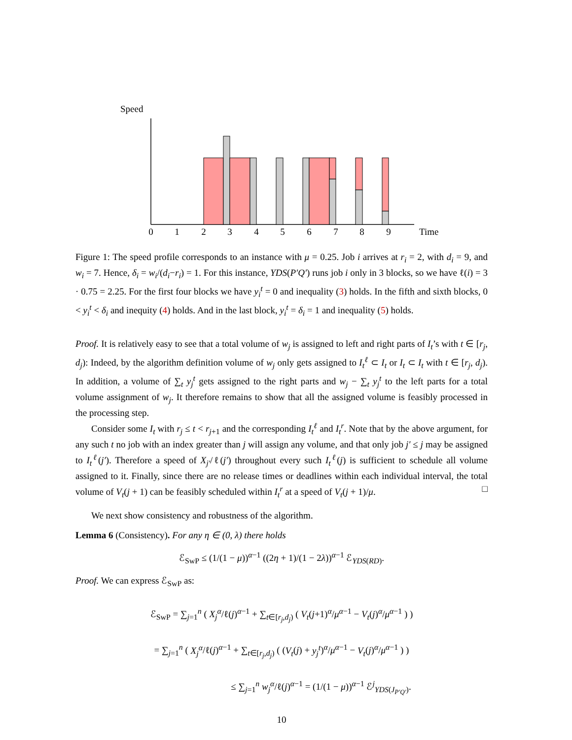Speed
0
1
2
3
4
5
6
7
8
9
Time
Figure 1: The speed profile corresponds to an instance with μ = 0.25. Job i arrives at r<sub>i</sub> = 2, with d<sub>i</sub> = 9, and w<sub>i</sub> = 7. Hence, δ<sub>i</sub> = w<sub>i</sub>/(d<sub>i</sub>−r<sub>i</sub>) = 1. For this instance, YDS(P′Q′) runs job i only in 3 blocks, so we have ℓ(i) = 3 · 0.75 = 2.25. For the first four blocks we have y<sub>i</sub><sup>t</sup> = 0 and inequality (3) holds. In the fifth and sixth blocks, 0 < y<sub>i</sub><sup>t</sup> < δ<sub>i</sub> and inequity (4) holds. And in the last block, y<sub>i</sub><sup>t</sup> = δ<sub>i</sub> = 1 and inequality (5) holds.
Proof. It is relatively easy to see that a total volume of w<sub>j</sub> is assigned to left and right parts of I<sub>t</sub>’s with t ∈ [r<sub>j</sub>, d<sub>j</sub>): Indeed, by the algorithm definition volume of w<sub>j</sub> only gets assigned to I<sub>t</sub><sup>ℓ</sup> ⊂ I<sub>t</sub> or I<sub>t</sub> ⊂ I<sub>t</sub> with t ∈ [r<sub>j</sub>, d<sub>j</sub>). In addition, a volume of ∑<sub>t</sub> y<sub>j</sub><sup>t</sup> gets assigned to the right parts and w<sub>j</sub> − ∑<sub>t</sub> y<sub>j</sub><sup>t</sup> to the left parts for a total volume assignment of w<sub>j</sub>. It therefore remains to show that all the assigned volume is feasibly processed in the processing step.
Consider some I<sub>t</sub> with r<sub>j</sub> ≤ t < r<sub>j+1</sub> and the corresponding I<sub>t</sub><sup>ℓ</sup> and I<sub>t</sub><sup>r</sup>. Note that by the above argument, for any such t no job with an index greater than j will assign any volume, and that only job j′ ≤ j may be assigned to I<sub>t</sub><sup>ℓ</sup>(j′). Therefore a speed of X<sub>j′</sub>/ℓ(j′) throughout every such I<sub>t</sub><sup>ℓ</sup>(j) is sufficient to schedule all volume assigned to it. Finally, since there are no release times or deadlines within each individual interval, the total volume of V<sub>t</sub>(j + 1) can be feasibly scheduled within I<sub>t</sub><sup>r</sup> at a speed of V<sub>t</sub>(j + 1)/μ. □
We next show consistency and robustness of the algorithm.
Lemma 6 (Consistency). For any η ∈ (0, λ) there holds
ℰ<sub>SwP</sub> ≤ (1/(1 − μ))<sup>α−1</sup> ((2η + 1)/(1 − 2λ))<sup>α−1</sup> ℰ<sub>YDS(RD)</sub>.
Proof. We can express ℰ<sub>SwP</sub> as:
ℰ<sub>SwP</sub> = ∑<sub>j=1</sub><sup>n</sup> ( X<sub>j</sub><sup>α</sup>/ℓ(j)<sup>α−1</sup> + ∑<sub>t∈[r<sub>j</sub>,d<sub>j</sub>)</sub> ( V<sub>t</sub>(j+1)<sup>α</sup>/μ<sup>α−1</sup> − V<sub>t</sub>(j)<sup>α</sup>/μ<sup>α−1</sup> ) )
= ∑<sub>j=1</sub><sup>n</sup> ( X<sub>j</sub><sup>α</sup>/ℓ(j)<sup>α−1</sup> + ∑<sub>t∈[r<sub>j</sub>,d<sub>j</sub>)</sub> ( (V<sub>t</sub>(j) + y<sub>j</sub><sup>t</sup>)<sup>α</sup>/μ<sup>α−1</sup> − V<sub>t</sub>(j)<sup>α</sup>/μ<sup>α−1</sup> ) )
≤ ∑<sub>j=1</sub><sup>n</sup> w<sub>j</sub><sup>α</sup>/ℓ(j)<sup>α−1</sup> = (1/(1 − μ))<sup>α−1</sup> ℰ<sup>j</sup><sub>YDS(J<sub>P′Q′</sub>)</sub>.
10